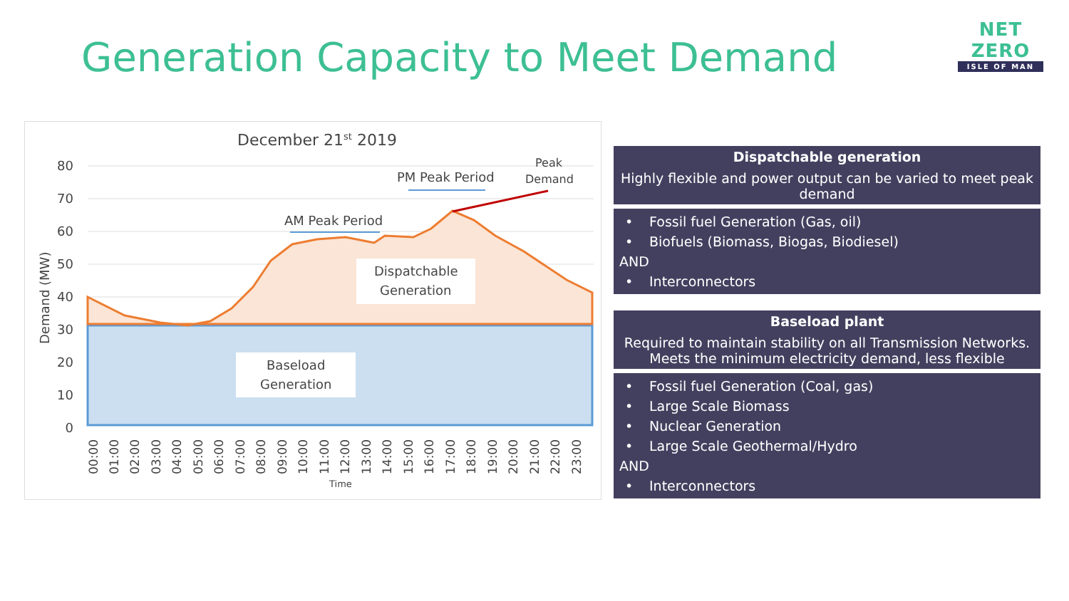Generation Capacity to Meet Demand
NET ZERO
ISLE OF MAN
December 21st 2019
80
70
60
50
40
30
20
10
0
Demand (MW)
Dispatchable
Generation
Baseload
Generation
AM Peak Period
PM Peak Period
Peak
Demand
00:00
01:00
02:00
03:00
04:00
05:00
06:00
07:00
08:00
09:00
10:00
11:00
12:00
13:00
14:00
15:00
16:00
17:00
18:00
19:00
20:00
21:00
22:00
23:00
Time
Dispatchable generation
Highly flexible and power output can be varied to meet peak demand
• Fossil fuel Generation (Gas, oil)
• Biofuels (Biomass, Biogas, Biodiesel)
AND
• Interconnectors
Baseload plant
Required to maintain stability on all Transmission Networks. Meets the minimum electricity demand, less flexible
• Fossil fuel Generation (Coal, gas)
• Large Scale Biomass
• Nuclear Generation
• Large Scale Geothermal/Hydro
AND
• Interconnectors